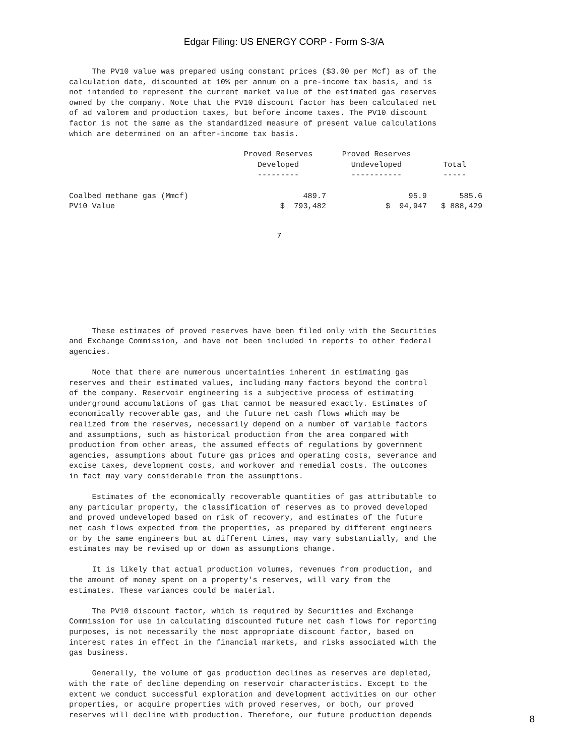Edgar Filing: US ENERGY CORP - Form S-3/A
     The PV10 value was prepared using constant prices ($3.00 per Mcf) as of the
calculation date, discounted at 10% per annum on a pre-income tax basis, and is
not intended to represent the current market value of the estimated gas reserves
owned by the company. Note that the PV10 discount factor has been calculated net
of ad valorem and production taxes, but before income taxes. The PV10 discount
factor is not the same as the standardized measure of present value calculations
which are determined on an after-income tax basis.
| | Proved Reserves Developed --------- | Proved Reserves Undeveloped ----------- | Total ----- |
| --- | --- | --- | --- |
| Coalbed methane gas (Mmcf) | 489.7 | 95.9 | 585.6 |
| PV10 Value | $ 793,482 | $ 94,947 | $ 888,429 |
7
     These estimates of proved reserves have been filed only with the Securities
and Exchange Commission, and have not been included in reports to other federal
agencies.

     Note that there are numerous uncertainties inherent in estimating gas
reserves and their estimated values, including many factors beyond the control
of the company. Reservoir engineering is a subjective process of estimating
underground accumulations of gas that cannot be measured exactly. Estimates of
economically recoverable gas, and the future net cash flows which may be
realized from the reserves, necessarily depend on a number of variable factors
and assumptions, such as historical production from the area compared with
production from other areas, the assumed effects of regulations by government
agencies, assumptions about future gas prices and operating costs, severance and
excise taxes, development costs, and workover and remedial costs. The outcomes
in fact may vary considerable from the assumptions.

     Estimates of the economically recoverable quantities of gas attributable to
any particular property, the classification of reserves as to proved developed
and proved undeveloped based on risk of recovery, and estimates of the future
net cash flows expected from the properties, as prepared by different engineers
or by the same engineers but at different times, may vary substantially, and the
estimates may be revised up or down as assumptions change.

     It is likely that actual production volumes, revenues from production, and
the amount of money spent on a property's reserves, will vary from the
estimates. These variances could be material.

     The PV10 discount factor, which is required by Securities and Exchange
Commission for use in calculating discounted future net cash flows for reporting
purposes, is not necessarily the most appropriate discount factor, based on
interest rates in effect in the financial markets, and risks associated with the
gas business.

     Generally, the volume of gas production declines as reserves are depleted,
with the rate of decline depending on reservoir characteristics. Except to the
extent we conduct successful exploration and development activities on our other
properties, or acquire properties with proved reserves, or both, our proved
reserves will decline with production. Therefore, our future production depends
8